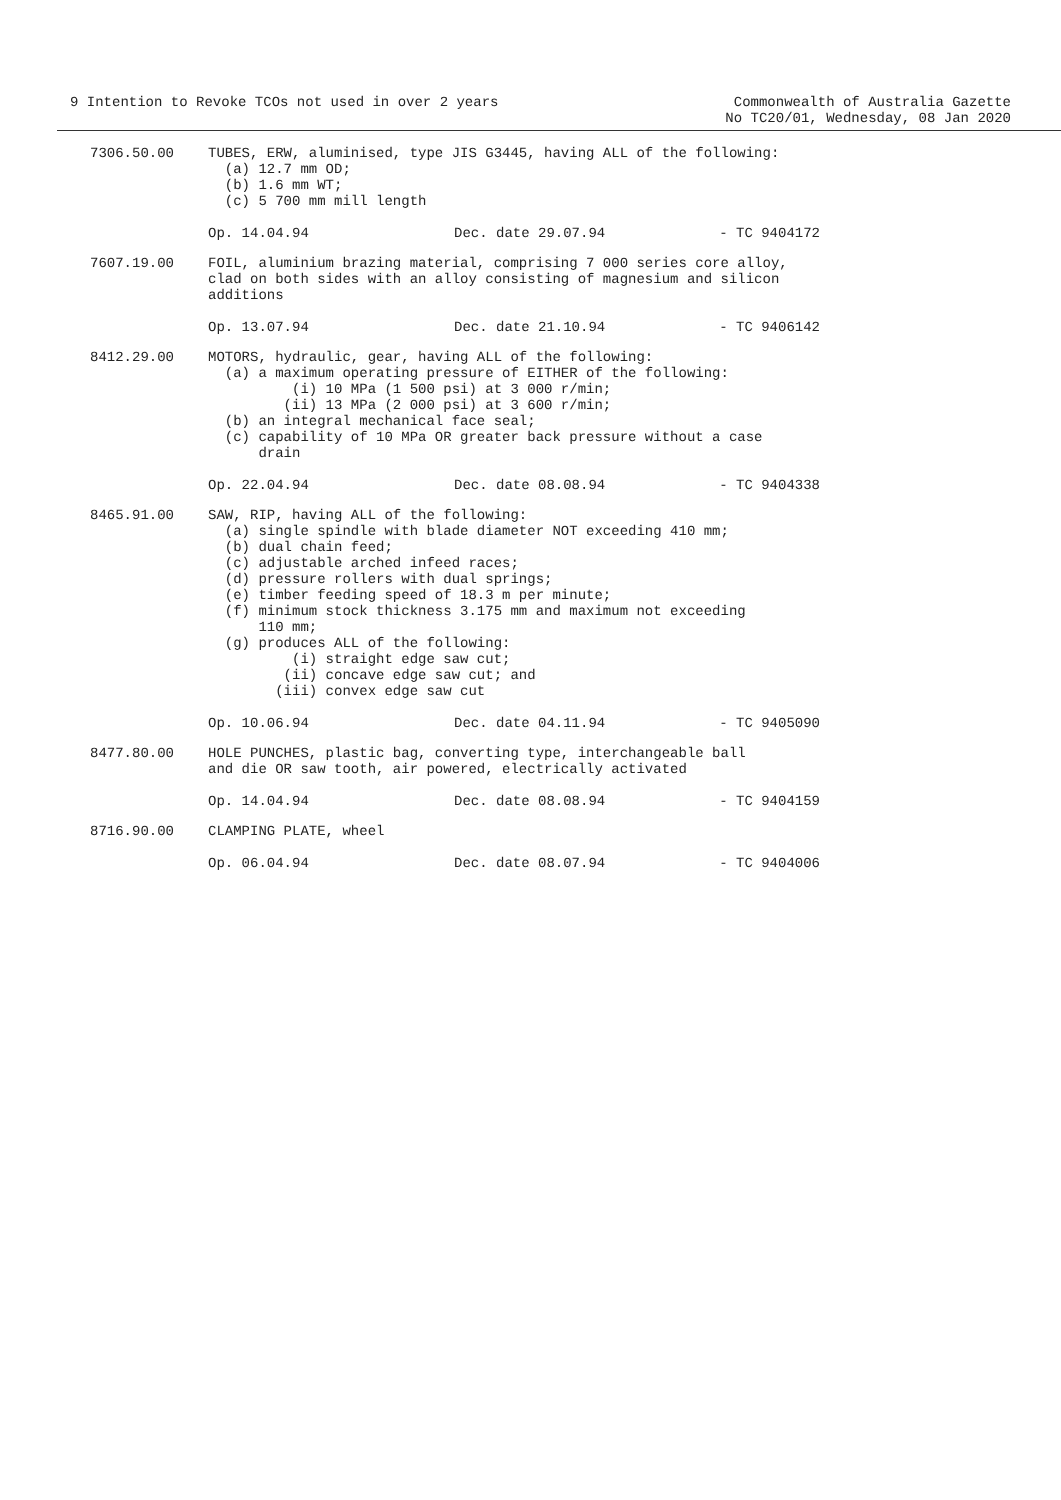9 Intention to Revoke TCOs not used in over 2 years
Commonwealth of Australia Gazette
No TC20/01, Wednesday, 08 Jan 2020
7306.50.00
TUBES, ERW, aluminised, type JIS G3445, having ALL of the following:
  (a) 12.7 mm OD;
  (b) 1.6 mm WT;
  (c) 5 700 mm mill length
Op. 14.04.94 Dec. date 29.07.94 - TC 9404172
7607.19.00
FOIL, aluminium brazing material, comprising 7 000 series core alloy,
clad on both sides with an alloy consisting of magnesium and silicon
additions
Op. 13.07.94 Dec. date 21.10.94 - TC 9406142
8412.29.00
MOTORS, hydraulic, gear, having ALL of the following:
  (a) a maximum operating pressure of EITHER of the following:
          (i) 10 MPa (1 500 psi) at 3 000 r/min;
         (ii) 13 MPa (2 000 psi) at 3 600 r/min;
  (b) an integral mechanical face seal;
  (c) capability of 10 MPa OR greater back pressure without a case
      drain
Op. 22.04.94 Dec. date 08.08.94 - TC 9404338
8465.91.00
SAW, RIP, having ALL of the following:
  (a) single spindle with blade diameter NOT exceeding 410 mm;
  (b) dual chain feed;
  (c) adjustable arched infeed races;
  (d) pressure rollers with dual springs;
  (e) timber feeding speed of 18.3 m per minute;
  (f) minimum stock thickness 3.175 mm and maximum not exceeding
      110 mm;
  (g) produces ALL of the following:
          (i) straight edge saw cut;
         (ii) concave edge saw cut; and
        (iii) convex edge saw cut
Op. 10.06.94 Dec. date 04.11.94 - TC 9405090
8477.80.00
HOLE PUNCHES, plastic bag, converting type, interchangeable ball
and die OR saw tooth, air powered, electrically activated
Op. 14.04.94 Dec. date 08.08.94 - TC 9404159
8716.90.00
CLAMPING PLATE, wheel
Op. 06.04.94 Dec. date 08.07.94 - TC 9404006